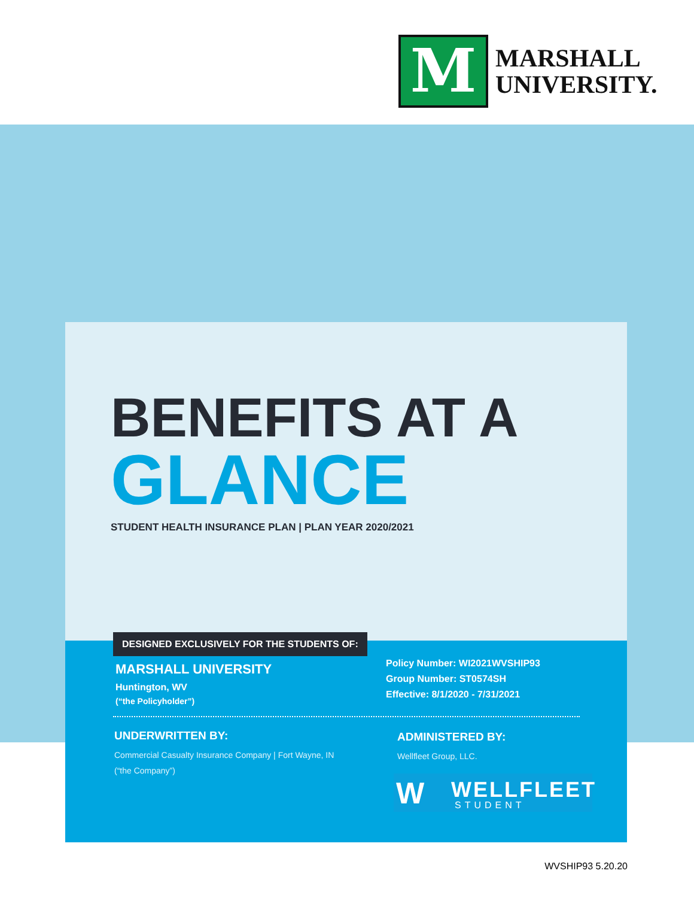M
MARSHALL
UNIVERSITY.
BENEFITS AT A
GLANCE
STUDENT HEALTH INSURANCE PLAN | PLAN YEAR 2020/2021
DESIGNED EXCLUSIVELY FOR THE STUDENTS OF:
MARSHALL UNIVERSITY
Huntington, WV
(“the Policyholder”)
Policy Number: WI2021WVSHIP93
Group Number: ST0574SH
Effective: 8/1/2020 - 7/31/2021
UNDERWRITTEN BY:
Commercial Casualty Insurance Company | Fort Wayne, IN
(“the Company”)
ADMINISTERED BY:
Wellfleet Group, LLC.
W WELLFLEET
STUDENT
WVSHIP93 5.20.20